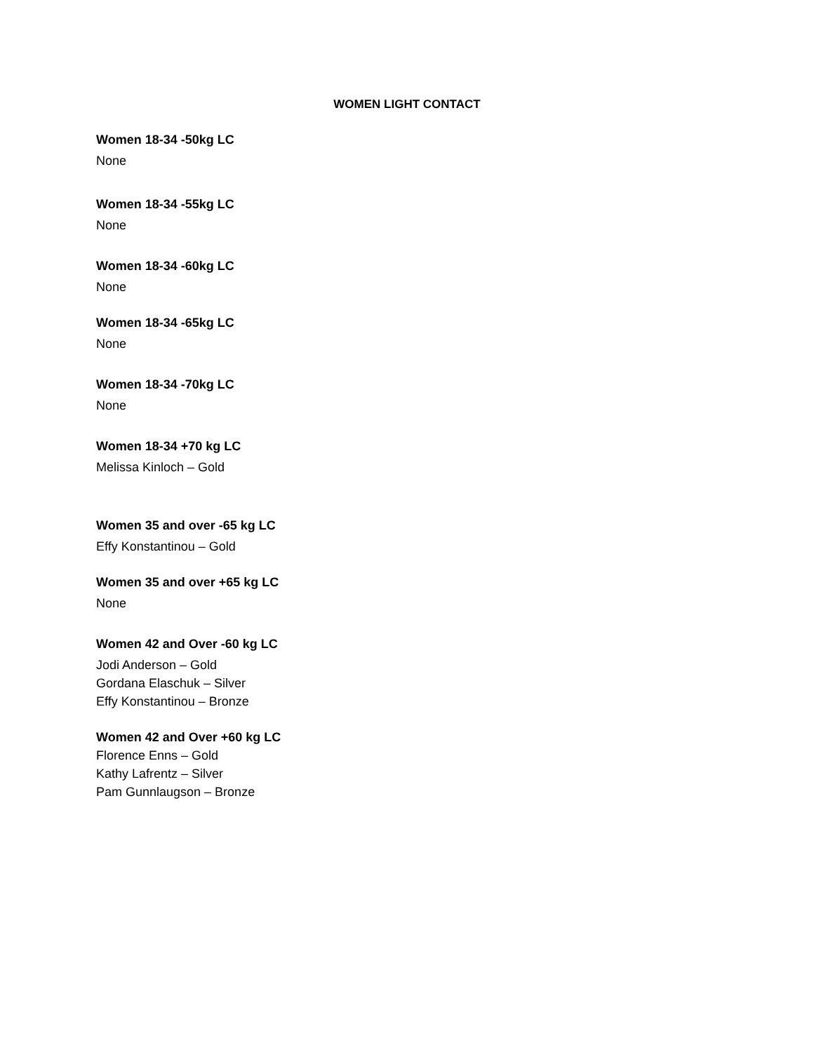WOMEN LIGHT CONTACT
Women 18-34 -50kg LC
None
Women 18-34 -55kg LC
None
Women 18-34 -60kg LC
None
Women 18-34 -65kg LC
None
Women 18-34 -70kg LC
None
Women 18-34 +70 kg LC
Melissa Kinloch – Gold
Women 35 and over -65 kg LC
Effy Konstantinou – Gold
Women 35 and over +65 kg LC
None
Women 42 and Over -60 kg LC
Jodi Anderson – Gold
Gordana Elaschuk – Silver
Effy Konstantinou – Bronze
Women 42 and Over +60 kg LC
Florence Enns – Gold
Kathy Lafrentz – Silver
Pam Gunnlaugson – Bronze